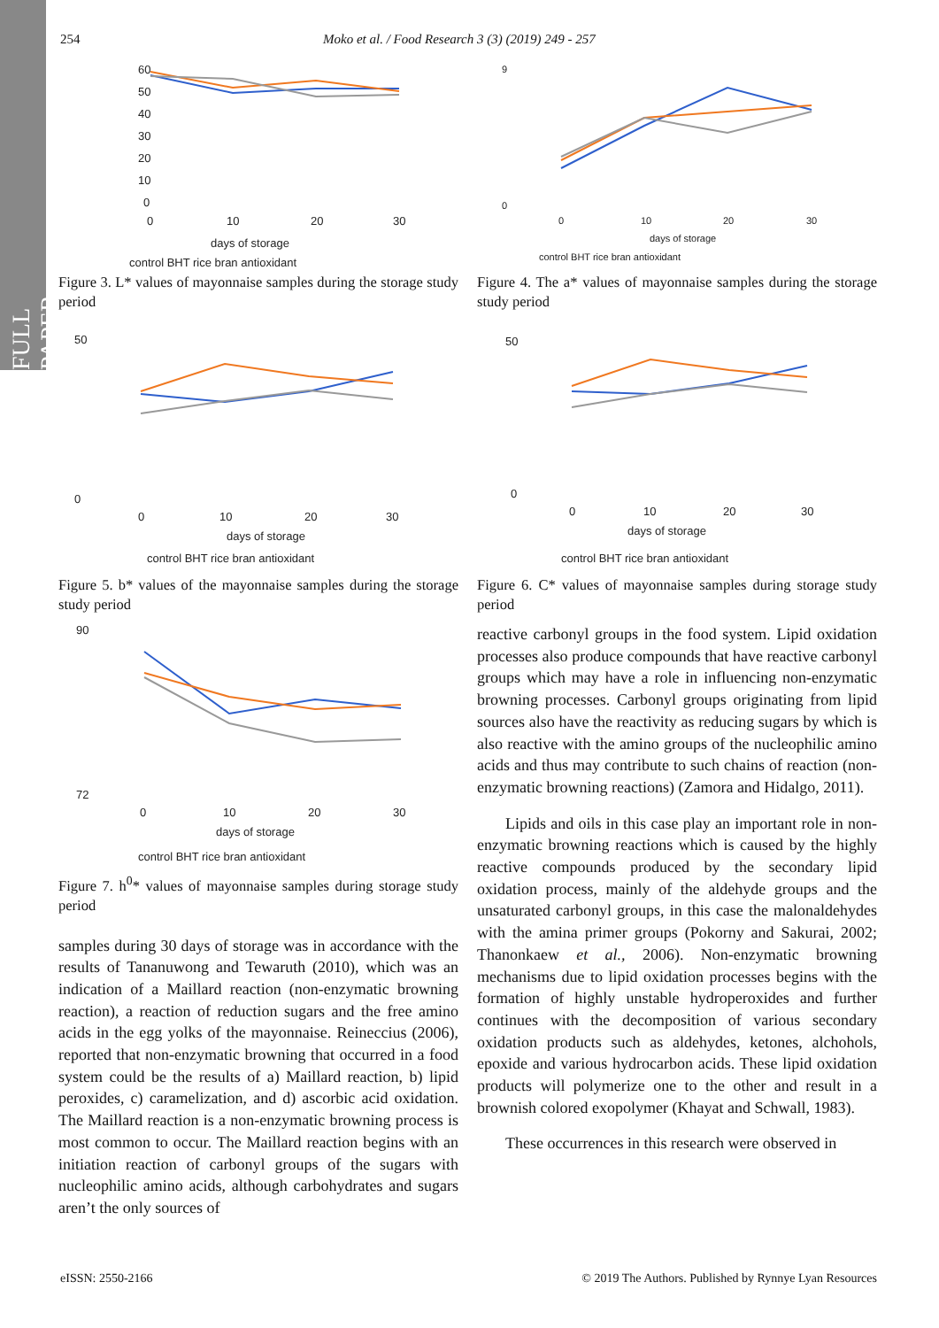FULL PAPER
254 Moko et al. / Food Research 3 (3) (2019) 249 - 257
60
50
40
30
20
10
0
0
10
20
30
days of storage
control BHT rice bran antioxidant
Figure 3. L* values of mayonnaise samples during the storage study period
50
0
0
10
20
30
days of storage
control BHT rice bran antioxidant
Figure 5. b* values of the mayonnaise samples during the storage study period
90
72
0
10
20
30
days of storage
control BHT rice bran antioxidant
Figure 7. h<sup>0</sup>* values of mayonnaise samples during storage study period
samples during 30 days of storage was in accordance with the results of Tananuwong and Tewaruth (2010), which was an indication of a Maillard reaction (non-enzymatic browning reaction), a reaction of reduction sugars and the free amino acids in the egg yolks of the mayonnaise. Reineccius (2006), reported that non-enzymatic browning that occurred in a food system could be the results of a) Maillard reaction, b) lipid peroxides, c) caramelization, and d) ascorbic acid oxidation. The Maillard reaction is a non-enzymatic browning process is most common to occur. The Maillard reaction begins with an initiation reaction of carbonyl groups of the sugars with nucleophilic amino acids, although carbohydrates and sugars aren’t the only sources of
9
0
0
10
20
30
days of storage
control BHT rice bran antioxidant
Figure 4. The a* values of mayonnaise samples during the storage study period
50
0
0
10
20
30
days of storage
control BHT rice bran antioxidant
Figure 6. C* values of mayonnaise samples during storage study period
reactive carbonyl groups in the food system. Lipid oxidation processes also produce compounds that have reactive carbonyl groups which may have a role in influencing non-enzymatic browning processes. Carbonyl groups originating from lipid sources also have the reactivity as reducing sugars by which is also reactive with the amino groups of the nucleophilic amino acids and thus may contribute to such chains of reaction (non-enzymatic browning reactions) (Zamora and Hidalgo, 2011).
Lipids and oils in this case play an important role in non-enzymatic browning reactions which is caused by the highly reactive compounds produced by the secondary lipid oxidation process, mainly of the aldehyde groups and the unsaturated carbonyl groups, in this case the malonaldehydes with the amina primer groups (Pokorny and Sakurai, 2002; Thanonkaew et al., 2006). Non-enzymatic browning mechanisms due to lipid oxidation processes begins with the formation of highly unstable hydroperoxides and further continues with the decomposition of various secondary oxidation products such as aldehydes, ketones, alchohols, epoxide and various hydrocarbon acids. These lipid oxidation products will polymerize one to the other and result in a brownish colored exopolymer (Khayat and Schwall, 1983).
These occurrences in this research were observed in
eISSN: 2550-2166
© 2019 The Authors. Published by Rynnye Lyan Resources